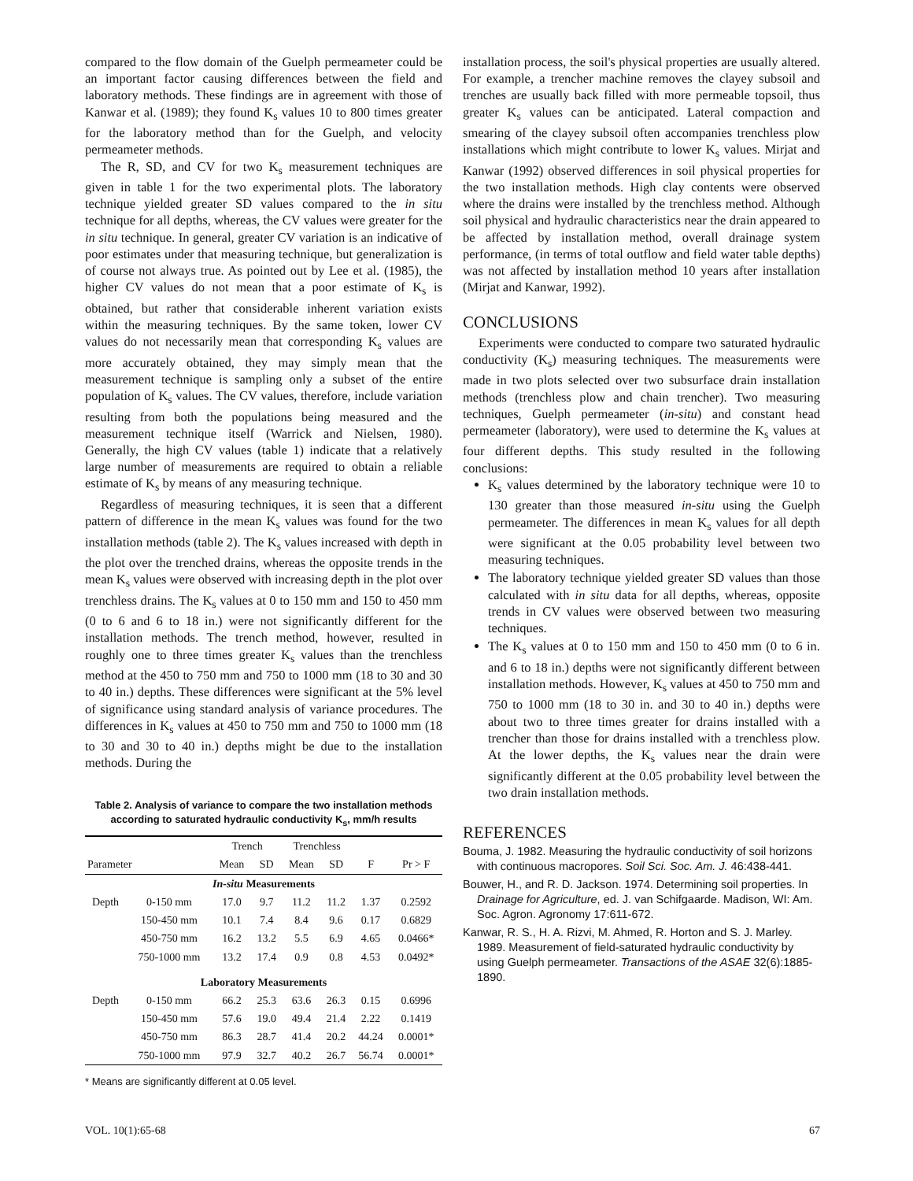compared to the flow domain of the Guelph permeameter could be an important factor causing differences between the field and laboratory methods. These findings are in agreement with those of Kanwar et al. (1989); they found K<sub>s</sub> values 10 to 800 times greater for the laboratory method than for the Guelph, and velocity permeameter methods.
The R, SD, and CV for two K<sub>s</sub> measurement techniques are given in table 1 for the two experimental plots. The laboratory technique yielded greater SD values compared to the in situ technique for all depths, whereas, the CV values were greater for the in situ technique. In general, greater CV variation is an indicative of poor estimates under that measuring technique, but generalization is of course not always true. As pointed out by Lee et al. (1985), the higher CV values do not mean that a poor estimate of K<sub>s</sub> is obtained, but rather that considerable inherent variation exists within the measuring techniques. By the same token, lower CV values do not necessarily mean that corresponding K<sub>s</sub> values are more accurately obtained, they may simply mean that the measurement technique is sampling only a subset of the entire population of K<sub>s</sub> values. The CV values, therefore, include variation resulting from both the populations being measured and the measurement technique itself (Warrick and Nielsen, 1980). Generally, the high CV values (table 1) indicate that a relatively large number of measurements are required to obtain a reliable estimate of K<sub>s</sub> by means of any measuring technique.
Regardless of measuring techniques, it is seen that a different pattern of difference in the mean K<sub>s</sub> values was found for the two installation methods (table 2). The K<sub>s</sub> values increased with depth in the plot over the trenched drains, whereas the opposite trends in the mean K<sub>s</sub> values were observed with increasing depth in the plot over trenchless drains. The K<sub>s</sub> values at 0 to 150 mm and 150 to 450 mm (0 to 6 and 6 to 18 in.) were not significantly different for the installation methods. The trench method, however, resulted in roughly one to three times greater K<sub>s</sub> values than the trenchless method at the 450 to 750 mm and 750 to 1000 mm (18 to 30 and 30 to 40 in.) depths. These differences were significant at the 5% level of significance using standard analysis of variance procedures. The differences in K<sub>s</sub> values at 450 to 750 mm and 750 to 1000 mm (18 to 30 and 30 to 40 in.) depths might be due to the installation methods. During the
Table 2. Analysis of variance to compare the two installation methods according to saturated hydraulic conductivity K<sub>s</sub>, mm/h results
| | | Trench | | Trenchless | | | |
| --- | --- | --- | --- | --- | --- | --- | --- |
| Parameter | | Mean | SD | Mean | SD | F | Pr > F |
| In-situ Measurements | | | | | | | |
| Depth | 0-150 mm | 17.0 | 9.7 | 11.2 | 11.2 | 1.37 | 0.2592 |
| | 150-450 mm | 10.1 | 7.4 | 8.4 | 9.6 | 0.17 | 0.6829 |
| | 450-750 mm | 16.2 | 13.2 | 5.5 | 6.9 | 4.65 | 0.0466* |
| | 750-1000 mm | 13.2 | 17.4 | 0.9 | 0.8 | 4.53 | 0.0492* |
| Laboratory Measurements | | | | | | | |
| Depth | 0-150 mm | 66.2 | 25.3 | 63.6 | 26.3 | 0.15 | 0.6996 |
| | 150-450 mm | 57.6 | 19.0 | 49.4 | 21.4 | 2.22 | 0.1419 |
| | 450-750 mm | 86.3 | 28.7 | 41.4 | 20.2 | 44.24 | 0.0001* |
| | 750-1000 mm | 97.9 | 32.7 | 40.2 | 26.7 | 56.74 | 0.0001* |
* Means are significantly different at 0.05 level.
installation process, the soil's physical properties are usually altered. For example, a trencher machine removes the clayey subsoil and trenches are usually back filled with more permeable topsoil, thus greater K<sub>s</sub> values can be anticipated. Lateral compaction and smearing of the clayey subsoil often accompanies trenchless plow installations which might contribute to lower K<sub>s</sub> values. Mirjat and Kanwar (1992) observed differences in soil physical properties for the two installation methods. High clay contents were observed where the drains were installed by the trenchless method. Although soil physical and hydraulic characteristics near the drain appeared to be affected by installation method, overall drainage system performance, (in terms of total outflow and field water table depths) was not affected by installation method 10 years after installation (Mirjat and Kanwar, 1992).
CONCLUSIONS
Experiments were conducted to compare two saturated hydraulic conductivity (K<sub>s</sub>) measuring techniques. The measurements were made in two plots selected over two subsurface drain installation methods (trenchless plow and chain trencher). Two measuring techniques, Guelph permeameter (in-situ) and constant head permeameter (laboratory), were used to determine the K<sub>s</sub> values at four different depths. This study resulted in the following conclusions:
K<sub>s</sub> values determined by the laboratory technique were 10 to 130 greater than those measured in-situ using the Guelph permeameter. The differences in mean K<sub>s</sub> values for all depth were significant at the 0.05 probability level between two measuring techniques.
The laboratory technique yielded greater SD values than those calculated with in situ data for all depths, whereas, opposite trends in CV values were observed between two measuring techniques.
The K<sub>s</sub> values at 0 to 150 mm and 150 to 450 mm (0 to 6 in. and 6 to 18 in.) depths were not significantly different between installation methods. However, K<sub>s</sub> values at 450 to 750 mm and 750 to 1000 mm (18 to 30 in. and 30 to 40 in.) depths were about two to three times greater for drains installed with a trencher than those for drains installed with a trenchless plow. At the lower depths, the K<sub>s</sub> values near the drain were significantly different at the 0.05 probability level between the two drain installation methods.
REFERENCES
Bouma, J. 1982. Measuring the hydraulic conductivity of soil horizons with continuous macropores. Soil Sci. Soc. Am. J. 46:438-441.
Bouwer, H., and R. D. Jackson. 1974. Determining soil properties. In Drainage for Agriculture, ed. J. van Schifgaarde. Madison, WI: Am. Soc. Agron. Agronomy 17:611-672.
Kanwar, R. S., H. A. Rizvi, M. Ahmed, R. Horton and S. J. Marley. 1989. Measurement of field-saturated hydraulic conductivity by using Guelph permeameter. Transactions of the ASAE 32(6):1885-1890.
VOL. 10(1):65-68 67